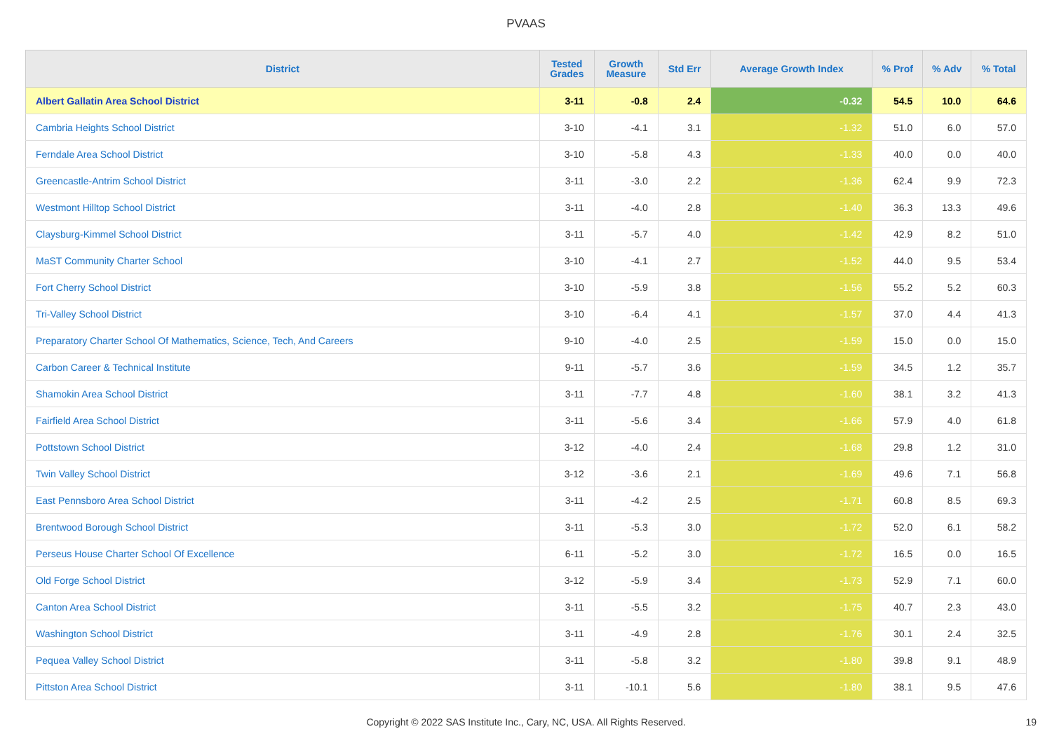PVAAS
| District | Tested Grades | Growth Measure | Std Err | Average Growth Index | % Prof | % Adv | % Total |
| --- | --- | --- | --- | --- | --- | --- | --- |
| Albert Gallatin Area School District | 3-11 | -0.8 | 2.4 | -0.32 | 54.5 | 10.0 | 64.6 |
| Cambria Heights School District | 3-10 | -4.1 | 3.1 | -1.32 | 51.0 | 6.0 | 57.0 |
| Ferndale Area School District | 3-10 | -5.8 | 4.3 | -1.33 | 40.0 | 0.0 | 40.0 |
| Greencastle-Antrim School District | 3-11 | -3.0 | 2.2 | -1.36 | 62.4 | 9.9 | 72.3 |
| Westmont Hilltop School District | 3-11 | -4.0 | 2.8 | -1.40 | 36.3 | 13.3 | 49.6 |
| Claysburg-Kimmel School District | 3-11 | -5.7 | 4.0 | -1.42 | 42.9 | 8.2 | 51.0 |
| MaST Community Charter School | 3-10 | -4.1 | 2.7 | -1.52 | 44.0 | 9.5 | 53.4 |
| Fort Cherry School District | 3-10 | -5.9 | 3.8 | -1.56 | 55.2 | 5.2 | 60.3 |
| Tri-Valley School District | 3-10 | -6.4 | 4.1 | -1.57 | 37.0 | 4.4 | 41.3 |
| Preparatory Charter School Of Mathematics, Science, Tech, And Careers | 9-10 | -4.0 | 2.5 | -1.59 | 15.0 | 0.0 | 15.0 |
| Carbon Career & Technical Institute | 9-11 | -5.7 | 3.6 | -1.59 | 34.5 | 1.2 | 35.7 |
| Shamokin Area School District | 3-11 | -7.7 | 4.8 | -1.60 | 38.1 | 3.2 | 41.3 |
| Fairfield Area School District | 3-11 | -5.6 | 3.4 | -1.66 | 57.9 | 4.0 | 61.8 |
| Pottstown School District | 3-12 | -4.0 | 2.4 | -1.68 | 29.8 | 1.2 | 31.0 |
| Twin Valley School District | 3-12 | -3.6 | 2.1 | -1.69 | 49.6 | 7.1 | 56.8 |
| East Pennsboro Area School District | 3-11 | -4.2 | 2.5 | -1.71 | 60.8 | 8.5 | 69.3 |
| Brentwood Borough School District | 3-11 | -5.3 | 3.0 | -1.72 | 52.0 | 6.1 | 58.2 |
| Perseus House Charter School Of Excellence | 6-11 | -5.2 | 3.0 | -1.72 | 16.5 | 0.0 | 16.5 |
| Old Forge School District | 3-12 | -5.9 | 3.4 | -1.73 | 52.9 | 7.1 | 60.0 |
| Canton Area School District | 3-11 | -5.5 | 3.2 | -1.75 | 40.7 | 2.3 | 43.0 |
| Washington School District | 3-11 | -4.9 | 2.8 | -1.76 | 30.1 | 2.4 | 32.5 |
| Pequea Valley School District | 3-11 | -5.8 | 3.2 | -1.80 | 39.8 | 9.1 | 48.9 |
| Pittston Area School District | 3-11 | -10.1 | 5.6 | -1.80 | 38.1 | 9.5 | 47.6 |
Copyright © 2022 SAS Institute Inc., Cary, NC, USA. All Rights Reserved. 19